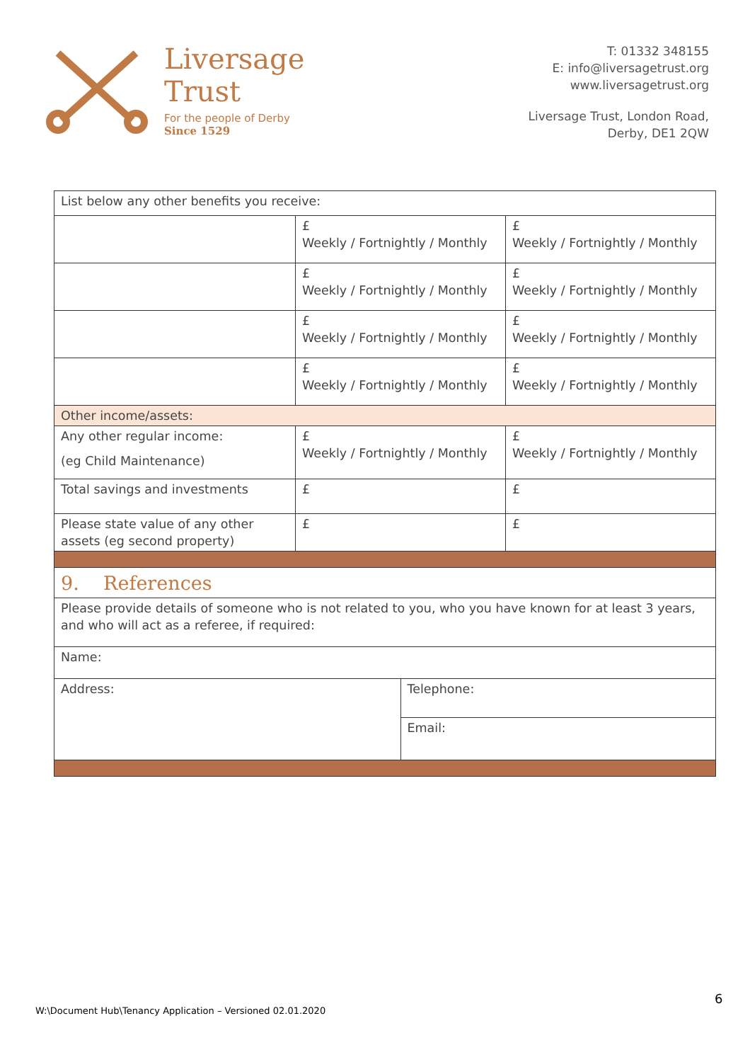Liversage
Trust
For the people of Derby
Since 1529
T: 01332 348155
E: info@liversagetrust.org
www.liversagetrust.org
Liversage Trust, London Road,
Derby, DE1 2QW
| List below any other benefits you receive: | | | |
| | £ Weekly / Fortnightly / Monthly | | £ Weekly / Fortnightly / Monthly |
| | £ Weekly / Fortnightly / Monthly | | £ Weekly / Fortnightly / Monthly |
| | £ Weekly / Fortnightly / Monthly | | £ Weekly / Fortnightly / Monthly |
| | £ Weekly / Fortnightly / Monthly | | £ Weekly / Fortnightly / Monthly |
| Other income/assets: | | | |
| Any other regular income: (eg Child Maintenance) | £ Weekly / Fortnightly / Monthly | | £ Weekly / Fortnightly / Monthly |
| Total savings and investments | £ | | £ |
| Please state value of any other assets (eg second property) | £ | | £ |
| 9. References | | | |
| Please provide details of someone who is not related to you, who you have known for at least 3 years, and who will act as a referee, if required: | | | |
| Name: | | | |
| Address: | | Telephone: | |
| | | Email: | |
W:\Document Hub\Tenancy Application – Versioned 02.01.2020
6